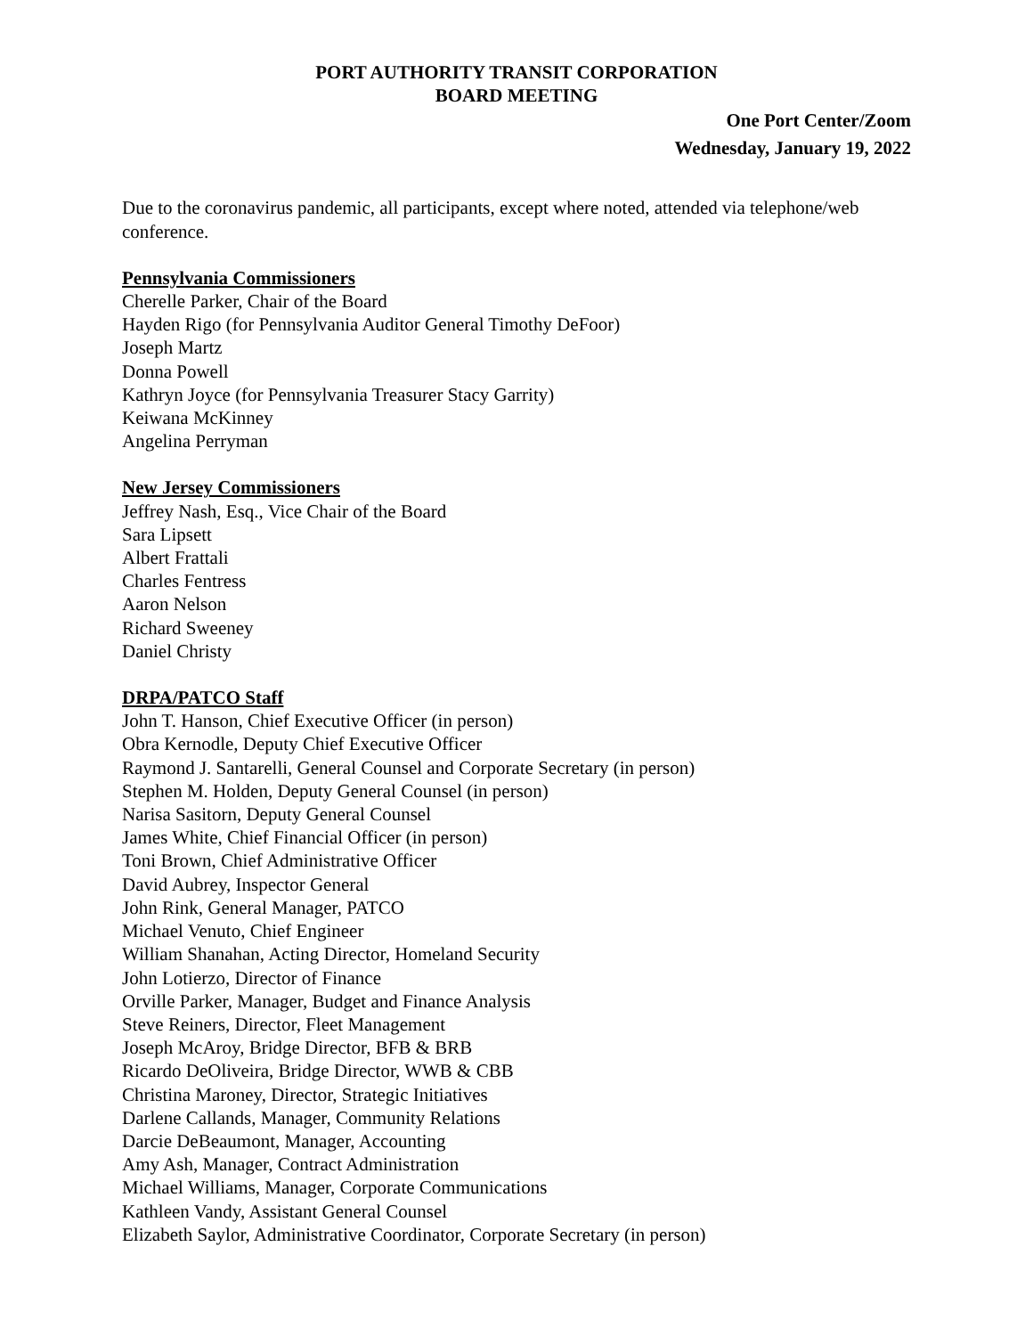PORT AUTHORITY TRANSIT CORPORATION
BOARD MEETING
One Port Center/Zoom
Wednesday, January 19, 2022
Due to the coronavirus pandemic, all participants, except where noted, attended via telephone/web conference.
Pennsylvania Commissioners
Cherelle Parker, Chair of the Board
Hayden Rigo (for Pennsylvania Auditor General Timothy DeFoor)
Joseph Martz
Donna Powell
Kathryn Joyce (for Pennsylvania Treasurer Stacy Garrity)
Keiwana McKinney
Angelina Perryman
New Jersey Commissioners
Jeffrey Nash, Esq., Vice Chair of the Board
Sara Lipsett
Albert Frattali
Charles Fentress
Aaron Nelson
Richard Sweeney
Daniel Christy
DRPA/PATCO Staff
John T. Hanson, Chief Executive Officer (in person)
Obra Kernodle, Deputy Chief Executive Officer
Raymond J. Santarelli, General Counsel and Corporate Secretary (in person)
Stephen M. Holden, Deputy General Counsel (in person)
Narisa Sasitorn, Deputy General Counsel
James White, Chief Financial Officer (in person)
Toni Brown, Chief Administrative Officer
David Aubrey, Inspector General
John Rink, General Manager, PATCO
Michael Venuto, Chief Engineer
William Shanahan, Acting Director, Homeland Security
John Lotierzo, Director of Finance
Orville Parker, Manager, Budget and Finance Analysis
Steve Reiners, Director, Fleet Management
Joseph McAroy, Bridge Director, BFB & BRB
Ricardo DeOliveira, Bridge Director, WWB & CBB
Christina Maroney, Director, Strategic Initiatives
Darlene Callands, Manager, Community Relations
Darcie DeBeaumont, Manager, Accounting
Amy Ash, Manager, Contract Administration
Michael Williams, Manager, Corporate Communications
Kathleen Vandy, Assistant General Counsel
Elizabeth Saylor, Administrative Coordinator, Corporate Secretary (in person)